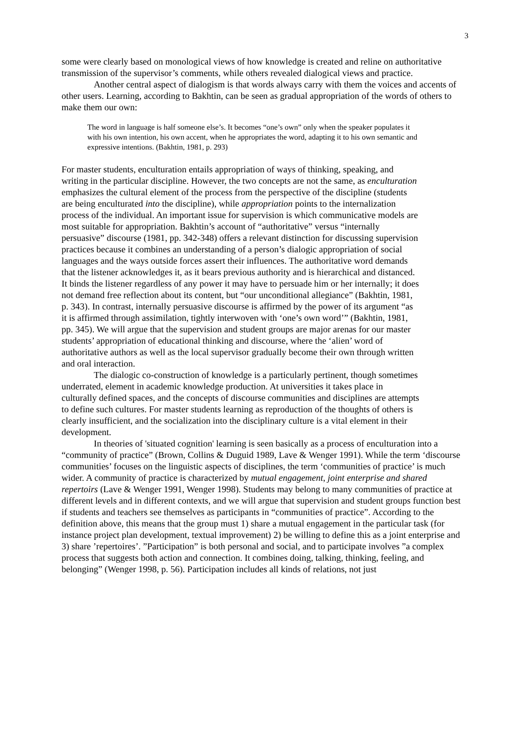3
some were clearly based on monological views of how knowledge is created and reline on authoritative transmission of the supervisor’s comments, while others revealed dialogical views and practice.
Another central aspect of dialogism is that words always carry with them the voices and accents of other users. Learning, according to Bakhtin, can be seen as gradual appropriation of the words of others to make them our own:
The word in language is half someone else’s. It becomes “one’s own” only when the speaker populates it with his own intention, his own accent, when he appropriates the word, adapting it to his own semantic and expressive intentions. (Bakhtin, 1981, p. 293)
For master students, enculturation entails appropriation of ways of thinking, speaking, and writing in the particular discipline. However, the two concepts are not the same, as enculturation emphasizes the cultural element of the process from the perspective of the discipline (students are being enculturated into the discipline), while appropriation points to the internalization process of the individual. An important issue for supervision is which communicative models are most suitable for appropriation. Bakhtin’s account of “authoritative” versus “internally persuasive” discourse (1981, pp. 342-348) offers a relevant distinction for discussing supervision practices because it combines an understanding of a person’s dialogic appropriation of social languages and the ways outside forces assert their influences. The authoritative word demands that the listener acknowledges it, as it bears previous authority and is hierarchical and distanced. It binds the listener regardless of any power it may have to persuade him or her internally; it does not demand free reflection about its content, but “our unconditional allegiance” (Bakhtin, 1981, p. 343). In contrast, internally persuasive discourse is affirmed by the power of its argument “as it is affirmed through assimilation, tightly interwoven with ‘one’s own word’” (Bakhtin, 1981, pp. 345). We will argue that the supervision and student groups are major arenas for our master students’ appropriation of educational thinking and discourse, where the ‘alien’ word of authoritative authors as well as the local supervisor gradually become their own through written and oral interaction.
The dialogic co-construction of knowledge is a particularly pertinent, though sometimes underrated, element in academic knowledge production. At universities it takes place in culturally defined spaces, and the concepts of discourse communities and disciplines are attempts to define such cultures. For master students learning as reproduction of the thoughts of others is clearly insufficient, and the socialization into the disciplinary culture is a vital element in their development.
In theories of 'situated cognition' learning is seen basically as a process of enculturation into a “community of practice” (Brown, Collins & Duguid 1989, Lave & Wenger 1991). While the term ‘discourse communities’ focuses on the linguistic aspects of disciplines, the term ‘communities of practice’ is much wider. A community of practice is characterized by mutual engagement, joint enterprise and shared repertoirs (Lave & Wenger 1991, Wenger 1998). Students may belong to many communities of practice at different levels and in different contexts, and we will argue that supervision and student groups function best if students and teachers see themselves as participants in “communities of practice”. According to the definition above, this means that the group must 1) share a mutual engagement in the particular task (for instance project plan development, textual improvement) 2) be willing to define this as a joint enterprise and 3) share ’repertoires’. ”Participation” is both personal and social, and to participate involves ”a complex process that suggests both action and connection. It combines doing, talking, thinking, feeling, and belonging” (Wenger 1998, p. 56). Participation includes all kinds of relations, not just